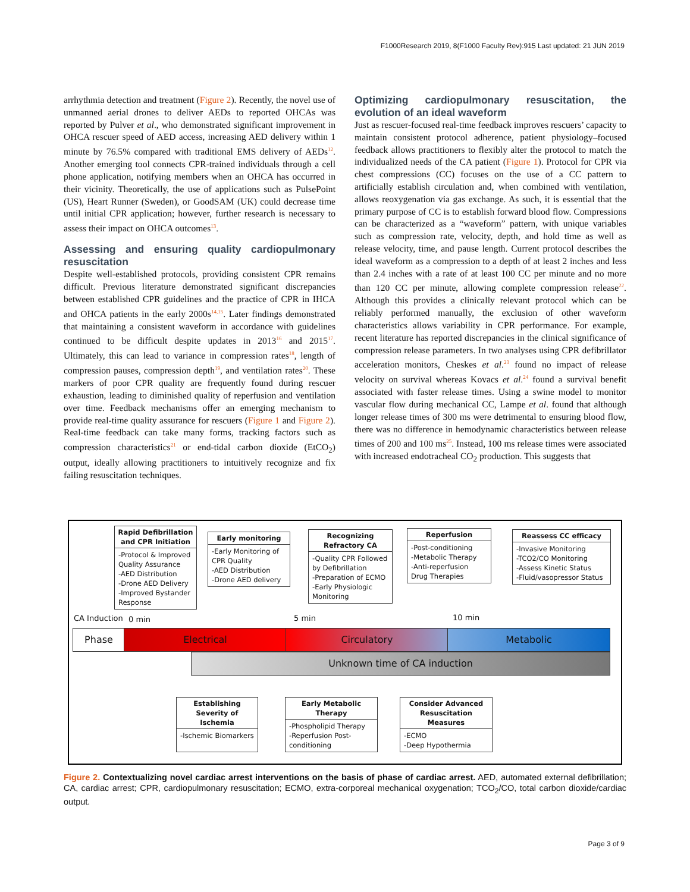F1000Research 2019, 8(F1000 Faculty Rev):915 Last updated: 21 JUN 2019
arrhythmia detection and treatment (Figure 2). Recently, the novel use of unmanned aerial drones to deliver AEDs to reported OHCAs was reported by Pulver et al., who demonstrated significant improvement in OHCA rescuer speed of AED access, increasing AED delivery within 1 minute by 76.5% compared with traditional EMS delivery of AEDs<sup>12</sup>. Another emerging tool connects CPR-trained individuals through a cell phone application, notifying members when an OHCA has occurred in their vicinity. Theoretically, the use of applications such as PulsePoint (US), Heart Runner (Sweden), or GoodSAM (UK) could decrease time until initial CPR application; however, further research is necessary to assess their impact on OHCA outcomes<sup>13</sup>.
Assessing and ensuring quality cardiopulmonary resuscitation
Despite well-established protocols, providing consistent CPR remains difficult. Previous literature demonstrated significant discrepancies between established CPR guidelines and the practice of CPR in IHCA and OHCA patients in the early 2000s<sup>14,15</sup>. Later findings demonstrated that maintaining a consistent waveform in accordance with guidelines continued to be difficult despite updates in 2013<sup>16</sup> and 2015<sup>17</sup>. Ultimately, this can lead to variance in compression rates<sup>18</sup>, length of compression pauses, compression depth<sup>19</sup>, and ventilation rates<sup>20</sup>. These markers of poor CPR quality are frequently found during rescuer exhaustion, leading to diminished quality of reperfusion and ventilation over time. Feedback mechanisms offer an emerging mechanism to provide real-time quality assurance for rescuers (Figure 1 and Figure 2). Real-time feedback can take many forms, tracking factors such as compression characteristics<sup>21</sup> or end-tidal carbon dioxide (EtCO<sub>2</sub>) output, ideally allowing practitioners to intuitively recognize and fix failing resuscitation techniques.
Optimizing cardiopulmonary resuscitation, the evolution of an ideal waveform
Just as rescuer-focused real-time feedback improves rescuers’ capacity to maintain consistent protocol adherence, patient physiology–focused feedback allows practitioners to flexibly alter the protocol to match the individualized needs of the CA patient (Figure 1). Protocol for CPR via chest compressions (CC) focuses on the use of a CC pattern to artificially establish circulation and, when combined with ventilation, allows reoxygenation via gas exchange. As such, it is essential that the primary purpose of CC is to establish forward blood flow. Compressions can be characterized as a “waveform” pattern, with unique variables such as compression rate, velocity, depth, and hold time as well as release velocity, time, and pause length. Current protocol describes the ideal waveform as a compression to a depth of at least 2 inches and less than 2.4 inches with a rate of at least 100 CC per minute and no more than 120 CC per minute, allowing complete compression release<sup>22</sup>. Although this provides a clinically relevant protocol which can be reliably performed manually, the exclusion of other waveform characteristics allows variability in CPR performance. For example, recent literature has reported discrepancies in the clinical significance of compression release parameters. In two analyses using CPR defibrillator acceleration monitors, Cheskes et al.<sup>23</sup> found no impact of release velocity on survival whereas Kovacs et al.<sup>24</sup> found a survival benefit associated with faster release times. Using a swine model to monitor vascular flow during mechanical CC, Lampe et al. found that although longer release times of 300 ms were detrimental to ensuring blood flow, there was no difference in hemodynamic characteristics between release times of 200 and 100 ms<sup>25</sup>. Instead, 100 ms release times were associated with increased endotracheal CO<sub>2</sub> production. This suggests that
Rapid Defibrillation and CPR Initiation
-Protocol & Improved Quality Assurance
-AED Distribution
-Drone AED Delivery
-Improved Bystander Response
Early monitoring
-Early Monitoring of CPR Quality
-AED Distribution
-Drone AED delivery
Recognizing Refractory CA
-Quality CPR Followed by Defibrillation
-Preparation of ECMO
-Early Physiologic Monitoring
Reperfusion
-Post-conditioning
-Metabolic Therapy
-Anti-reperfusion Drug Therapies
Reassess CC efficacy
-Invasive Monitoring
-TCO2/CO Monitoring
-Assess Kinetic Status
-Fluid/vasopressor Status
CA Induction 0 min 5 min 10 min
Phase Electrical Circulatory Metabolic
Unknown time of CA induction
Establishing Severity of Ischemia
-Ischemic Biomarkers
Early Metabolic Therapy
-Phospholipid Therapy
-Reperfusion Post-conditioning
Consider Advanced Resuscitation Measures
-ECMO
-Deep Hypothermia
Figure 2. Contextualizing novel cardiac arrest interventions on the basis of phase of cardiac arrest. AED, automated external defibrillation; CA, cardiac arrest; CPR, cardiopulmonary resuscitation; ECMO, extra-corporeal mechanical oxygenation; TCO<sub>2</sub>/CO, total carbon dioxide/cardiac output.
Page 3 of 9